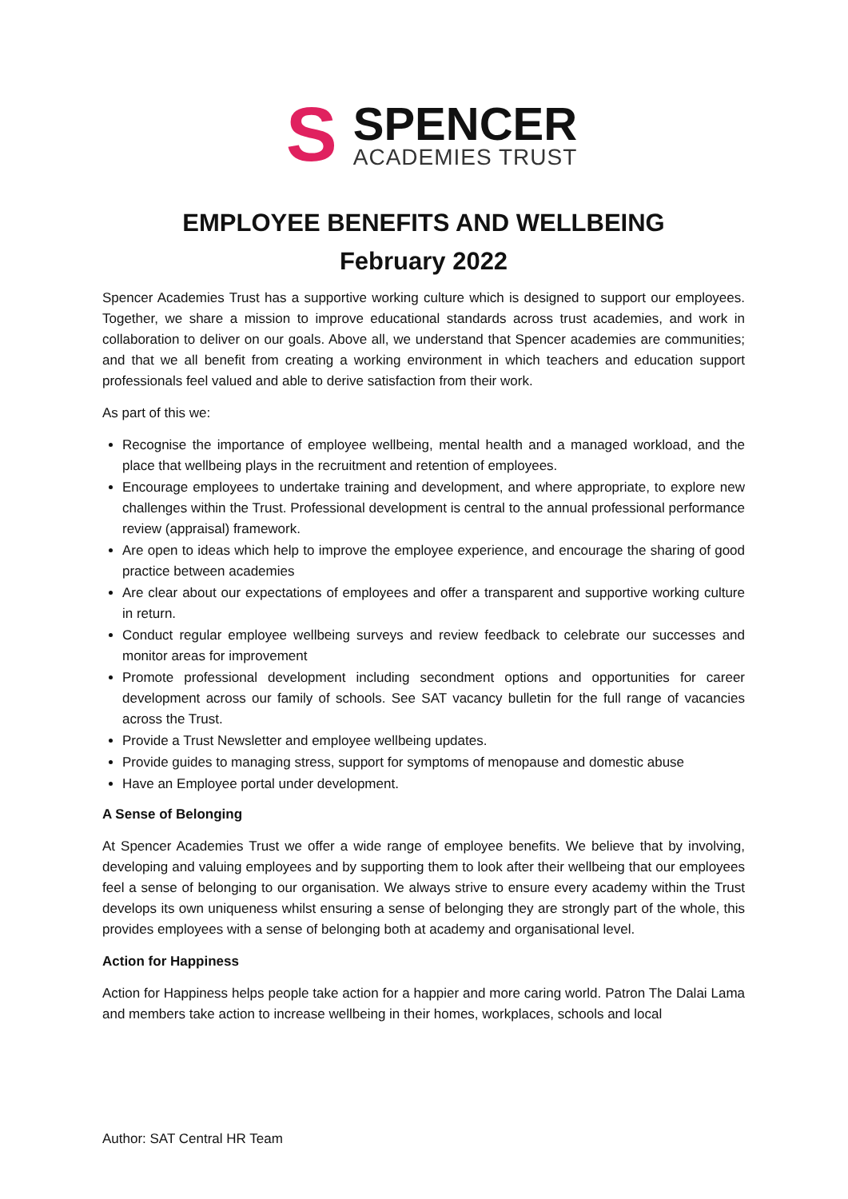S
SPENCER
ACADEMIES TRUST
EMPLOYEE BENEFITS AND WELLBEING
February 2022
Spencer Academies Trust has a supportive working culture which is designed to support our employees. Together, we share a mission to improve educational standards across trust academies, and work in collaboration to deliver on our goals. Above all, we understand that Spencer academies are communities; and that we all benefit from creating a working environment in which teachers and education support professionals feel valued and able to derive satisfaction from their work.
As part of this we:
Recognise the importance of employee wellbeing, mental health and a managed workload, and the place that wellbeing plays in the recruitment and retention of employees.
Encourage employees to undertake training and development, and where appropriate, to explore new challenges within the Trust. Professional development is central to the annual professional performance review (appraisal) framework.
Are open to ideas which help to improve the employee experience, and encourage the sharing of good practice between academies
Are clear about our expectations of employees and offer a transparent and supportive working culture in return.
Conduct regular employee wellbeing surveys and review feedback to celebrate our successes and monitor areas for improvement
Promote professional development including secondment options and opportunities for career development across our family of schools. See SAT vacancy bulletin for the full range of vacancies across the Trust.
Provide a Trust Newsletter and employee wellbeing updates.
Provide guides to managing stress, support for symptoms of menopause and domestic abuse
Have an Employee portal under development.
A Sense of Belonging
At Spencer Academies Trust we offer a wide range of employee benefits. We believe that by involving, developing and valuing employees and by supporting them to look after their wellbeing that our employees feel a sense of belonging to our organisation. We always strive to ensure every academy within the Trust develops its own uniqueness whilst ensuring a sense of belonging they are strongly part of the whole, this provides employees with a sense of belonging both at academy and organisational level.
Action for Happiness
Action for Happiness helps people take action for a happier and more caring world. Patron The Dalai Lama and members take action to increase wellbeing in their homes, workplaces, schools and local
Author: SAT Central HR Team